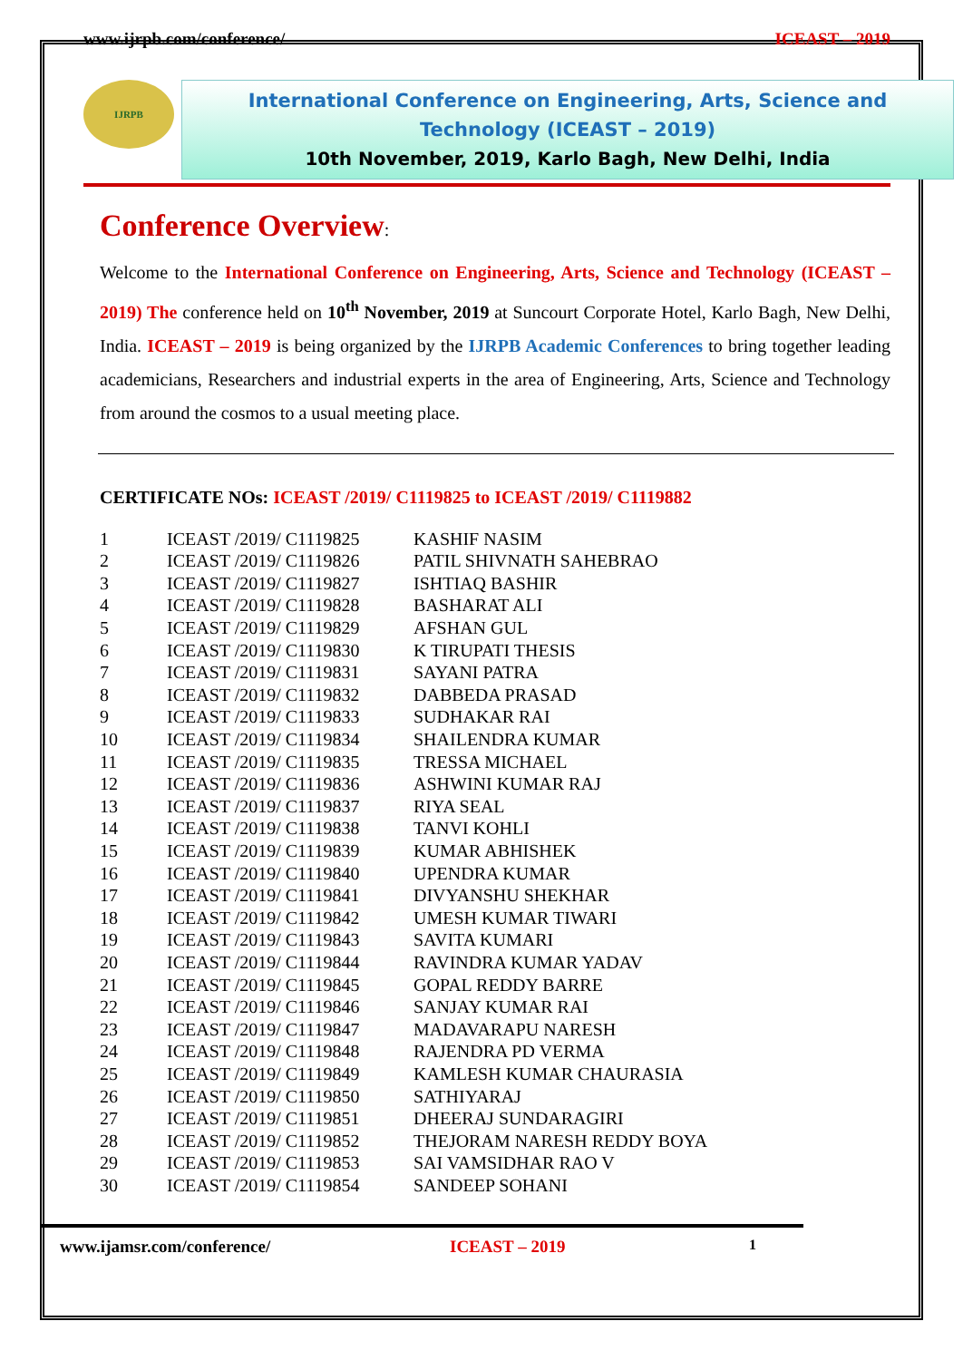www.ijrpb.com/conference/ ICEAST – 2019
IJRPB
International Conference on Engineering, Arts, Science and Technology (ICEAST – 2019)
10th November, 2019, Karlo Bagh, New Delhi, India
Conference Overview:
Welcome to the International Conference on Engineering, Arts, Science and Technology (ICEAST – 2019) The conference held on 10<sup>th</sup> November, 2019 at Suncourt Corporate Hotel, Karlo Bagh, New Delhi, India. ICEAST – 2019 is being organized by the IJRPB Academic Conferences to bring together leading academicians, Researchers and industrial experts in the area of Engineering, Arts, Science and Technology from around the cosmos to a usual meeting place.
CERTIFICATE NOs: ICEAST /2019/ C1119825 to ICEAST /2019/ C1119882
| 1 | ICEAST /2019/ C1119825 | KASHIF NASIM |
| 2 | ICEAST /2019/ C1119826 | PATIL SHIVNATH SAHEBRAO |
| 3 | ICEAST /2019/ C1119827 | ISHTIAQ BASHIR |
| 4 | ICEAST /2019/ C1119828 | BASHARAT ALI |
| 5 | ICEAST /2019/ C1119829 | AFSHAN GUL |
| 6 | ICEAST /2019/ C1119830 | K TIRUPATI THESIS |
| 7 | ICEAST /2019/ C1119831 | SAYANI PATRA |
| 8 | ICEAST /2019/ C1119832 | DABBEDA PRASAD |
| 9 | ICEAST /2019/ C1119833 | SUDHAKAR RAI |
| 10 | ICEAST /2019/ C1119834 | SHAILENDRA KUMAR |
| 11 | ICEAST /2019/ C1119835 | TRESSA MICHAEL |
| 12 | ICEAST /2019/ C1119836 | ASHWINI KUMAR RAJ |
| 13 | ICEAST /2019/ C1119837 | RIYA SEAL |
| 14 | ICEAST /2019/ C1119838 | TANVI KOHLI |
| 15 | ICEAST /2019/ C1119839 | KUMAR ABHISHEK |
| 16 | ICEAST /2019/ C1119840 | UPENDRA KUMAR |
| 17 | ICEAST /2019/ C1119841 | DIVYANSHU SHEKHAR |
| 18 | ICEAST /2019/ C1119842 | UMESH KUMAR TIWARI |
| 19 | ICEAST /2019/ C1119843 | SAVITA KUMARI |
| 20 | ICEAST /2019/ C1119844 | RAVINDRA KUMAR YADAV |
| 21 | ICEAST /2019/ C1119845 | GOPAL REDDY BARRE |
| 22 | ICEAST /2019/ C1119846 | SANJAY KUMAR RAI |
| 23 | ICEAST /2019/ C1119847 | MADAVARAPU NARESH |
| 24 | ICEAST /2019/ C1119848 | RAJENDRA PD VERMA |
| 25 | ICEAST /2019/ C1119849 | KAMLESH KUMAR CHAURASIA |
| 26 | ICEAST /2019/ C1119850 | SATHIYARAJ |
| 27 | ICEAST /2019/ C1119851 | DHEERAJ SUNDARAGIRI |
| 28 | ICEAST /2019/ C1119852 | THEJORAM NARESH REDDY BOYA |
| 29 | ICEAST /2019/ C1119853 | SAI VAMSIDHAR RAO V |
| 30 | ICEAST /2019/ C1119854 | SANDEEP SOHANI |
www.ijamsr.com/conference/ ICEAST – 2019 1